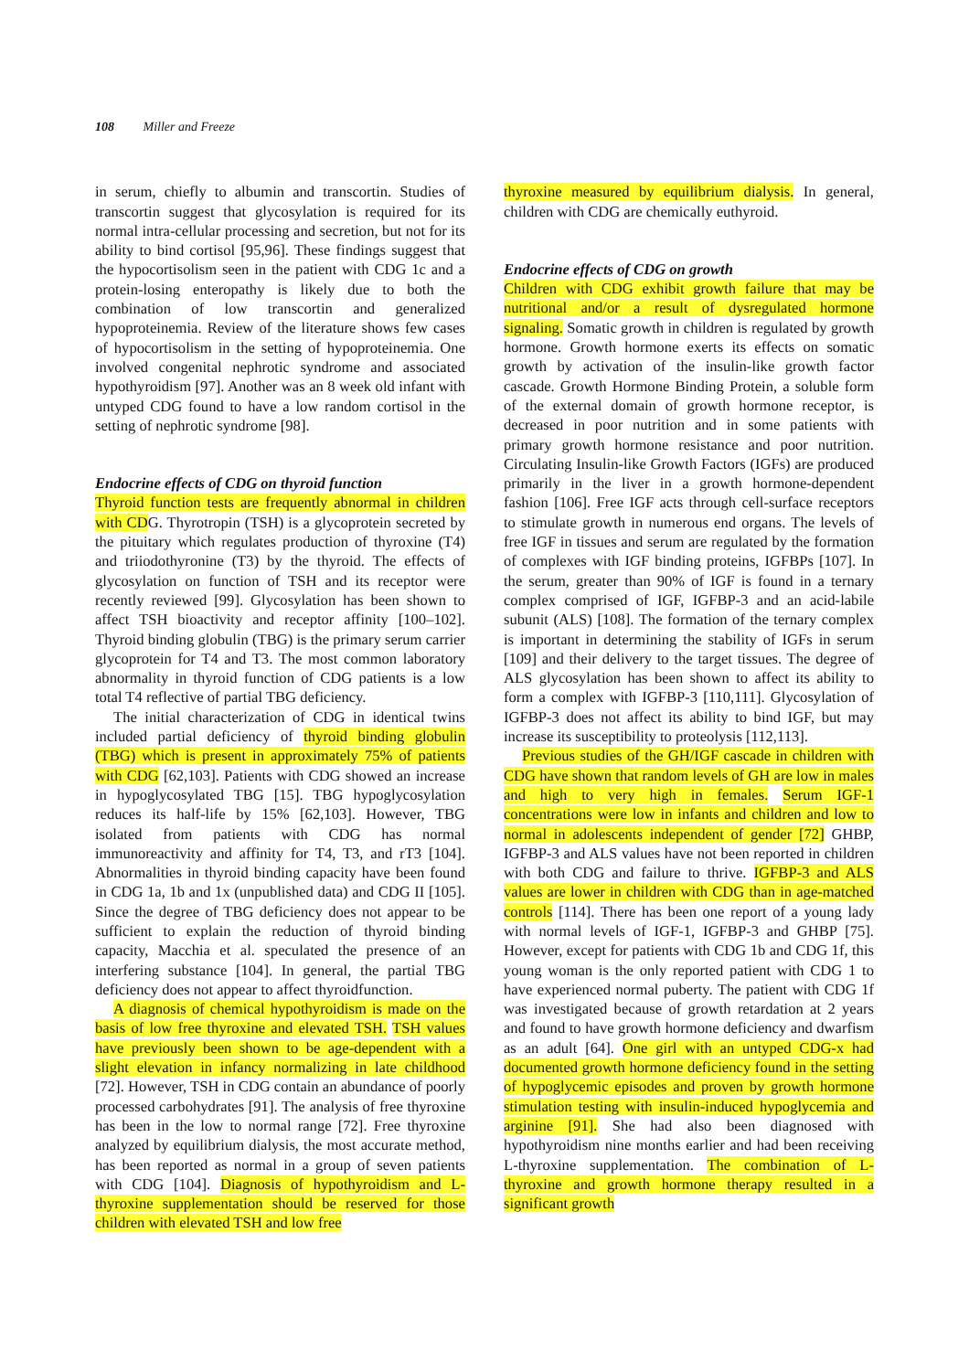108 Miller and Freeze
in serum, chiefly to albumin and transcortin. Studies of transcortin suggest that glycosylation is required for its normal intra-cellular processing and secretion, but not for its ability to bind cortisol [95,96]. These findings suggest that the hypocortisolism seen in the patient with CDG 1c and a protein-losing enteropathy is likely due to both the combination of low transcortin and generalized hypoproteinemia. Review of the literature shows few cases of hypocortisolism in the setting of hypoproteinemia. One involved congenital nephrotic syndrome and associated hypothyroidism [97]. Another was an 8 week old infant with untyped CDG found to have a low random cortisol in the setting of nephrotic syndrome [98].
Endocrine effects of CDG on thyroid function
Thyroid function tests are frequently abnormal in children with CDG. Thyrotropin (TSH) is a glycoprotein secreted by the pituitary which regulates production of thyroxine (T4) and triiodothyronine (T3) by the thyroid. The effects of glycosylation on function of TSH and its receptor were recently reviewed [99]. Glycosylation has been shown to affect TSH bioactivity and receptor affinity [100–102]. Thyroid binding globulin (TBG) is the primary serum carrier glycoprotein for T4 and T3. The most common laboratory abnormality in thyroid function of CDG patients is a low total T4 reflective of partial TBG deficiency.
The initial characterization of CDG in identical twins included partial deficiency of thyroid binding globulin (TBG) which is present in approximately 75% of patients with CDG [62,103]. Patients with CDG showed an increase in hypoglycosylated TBG [15]. TBG hypoglycosylation reduces its half-life by 15% [62,103]. However, TBG isolated from patients with CDG has normal immunoreactivity and affinity for T4, T3, and rT3 [104]. Abnormalities in thyroid binding capacity have been found in CDG 1a, 1b and 1x (unpublished data) and CDG II [105]. Since the degree of TBG deficiency does not appear to be sufficient to explain the reduction of thyroid binding capacity, Macchia et al. speculated the presence of an interfering substance [104]. In general, the partial TBG deficiency does not appear to affect thyroidfunction.
A diagnosis of chemical hypothyroidism is made on the basis of low free thyroxine and elevated TSH. TSH values have previously been shown to be age-dependent with a slight elevation in infancy normalizing in late childhood [72]. However, TSH in CDG contain an abundance of poorly processed carbohydrates [91]. The analysis of free thyroxine has been in the low to normal range [72]. Free thyroxine analyzed by equilibrium dialysis, the most accurate method, has been reported as normal in a group of seven patients with CDG [104]. Diagnosis of hypothyroidism and L-thyroxine supplementation should be reserved for those children with elevated TSH and low free
thyroxine measured by equilibrium dialysis. In general, children with CDG are chemically euthyroid.
Endocrine effects of CDG on growth
Children with CDG exhibit growth failure that may be nutritional and/or a result of dysregulated hormone signaling. Somatic growth in children is regulated by growth hormone. Growth hormone exerts its effects on somatic growth by activation of the insulin-like growth factor cascade. Growth Hormone Binding Protein, a soluble form of the external domain of growth hormone receptor, is decreased in poor nutrition and in some patients with primary growth hormone resistance and poor nutrition. Circulating Insulin-like Growth Factors (IGFs) are produced primarily in the liver in a growth hormone-dependent fashion [106]. Free IGF acts through cell-surface receptors to stimulate growth in numerous end organs. The levels of free IGF in tissues and serum are regulated by the formation of complexes with IGF binding proteins, IGFBPs [107]. In the serum, greater than 90% of IGF is found in a ternary complex comprised of IGF, IGFBP-3 and an acid-labile subunit (ALS) [108]. The formation of the ternary complex is important in determining the stability of IGFs in serum [109] and their delivery to the target tissues. The degree of ALS glycosylation has been shown to affect its ability to form a complex with IGFBP-3 [110,111]. Glycosylation of IGFBP-3 does not affect its ability to bind IGF, but may increase its susceptibility to proteolysis [112,113].
Previous studies of the GH/IGF cascade in children with CDG have shown that random levels of GH are low in males and high to very high in females. Serum IGF-1 concentrations were low in infants and children and low to normal in adolescents independent of gender [72] GHBP, IGFBP-3 and ALS values have not been reported in children with both CDG and failure to thrive. IGFBP-3 and ALS values are lower in children with CDG than in age-matched controls [114]. There has been one report of a young lady with normal levels of IGF-1, IGFBP-3 and GHBP [75]. However, except for patients with CDG 1b and CDG 1f, this young woman is the only reported patient with CDG 1 to have experienced normal puberty. The patient with CDG 1f was investigated because of growth retardation at 2 years and found to have growth hormone deficiency and dwarfism as an adult [64]. One girl with an untyped CDG-x had documented growth hormone deficiency found in the setting of hypoglycemic episodes and proven by growth hormone stimulation testing with insulin-induced hypoglycemia and arginine [91]. She had also been diagnosed with hypothyroidism nine months earlier and had been receiving L-thyroxine supplementation. The combination of L-thyroxine and growth hormone therapy resulted in a significant growth